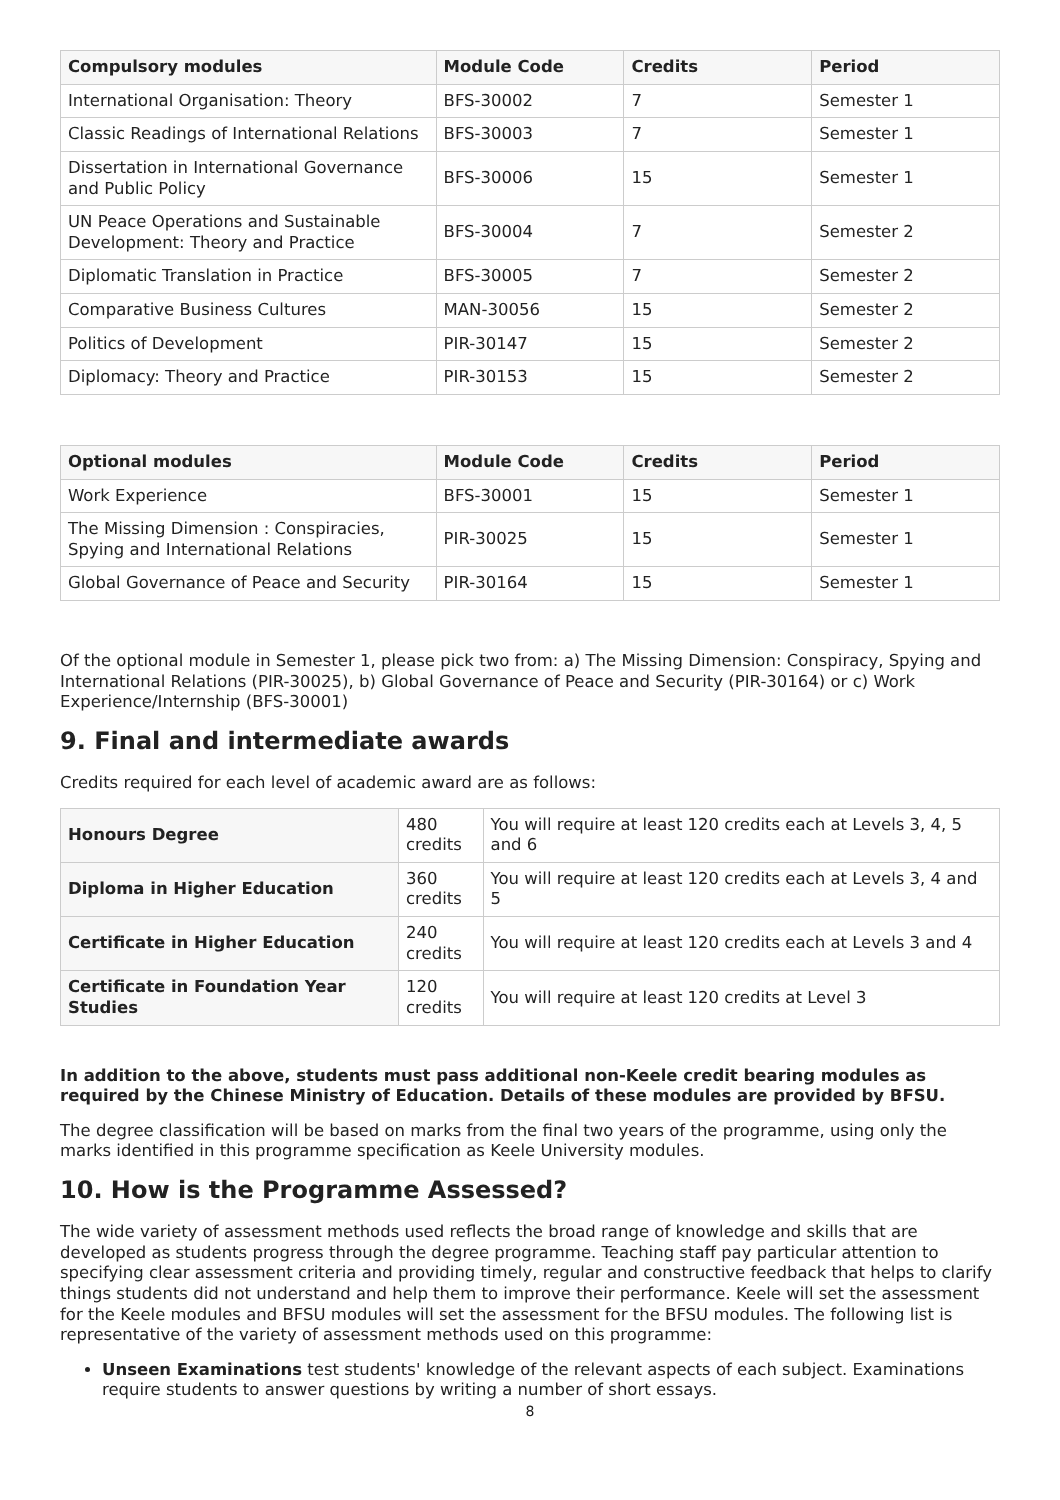| Compulsory modules | Module Code | Credits | Period |
| --- | --- | --- | --- |
| International Organisation: Theory | BFS-30002 | 7 | Semester 1 |
| Classic Readings of International Relations | BFS-30003 | 7 | Semester 1 |
| Dissertation in International Governance and Public Policy | BFS-30006 | 15 | Semester 1 |
| UN Peace Operations and Sustainable Development: Theory and Practice | BFS-30004 | 7 | Semester 2 |
| Diplomatic Translation in Practice | BFS-30005 | 7 | Semester 2 |
| Comparative Business Cultures | MAN-30056 | 15 | Semester 2 |
| Politics of Development | PIR-30147 | 15 | Semester 2 |
| Diplomacy: Theory and Practice | PIR-30153 | 15 | Semester 2 |
| Optional modules | Module Code | Credits | Period |
| --- | --- | --- | --- |
| Work Experience | BFS-30001 | 15 | Semester 1 |
| The Missing Dimension : Conspiracies, Spying and International Relations | PIR-30025 | 15 | Semester 1 |
| Global Governance of Peace and Security | PIR-30164 | 15 | Semester 1 |
Of the optional module in Semester 1, please pick two from: a) The Missing Dimension: Conspiracy, Spying and International Relations (PIR-30025), b) Global Governance of Peace and Security (PIR-30164) or c) Work Experience/Internship (BFS-30001)
9. Final and intermediate awards
Credits required for each level of academic award are as follows:
| Honours Degree | 480 credits | You will require at least 120 credits each at Levels 3, 4, 5 and 6 |
| Diploma in Higher Education | 360 credits | You will require at least 120 credits each at Levels 3, 4 and 5 |
| Certificate in Higher Education | 240 credits | You will require at least 120 credits each at Levels 3 and 4 |
| Certificate in Foundation Year Studies | 120 credits | You will require at least 120 credits at Level 3 |
In addition to the above, students must pass additional non-Keele credit bearing modules as required by the Chinese Ministry of Education. Details of these modules are provided by BFSU.
The degree classification will be based on marks from the final two years of the programme, using only the marks identified in this programme specification as Keele University modules.
10. How is the Programme Assessed?
The wide variety of assessment methods used reflects the broad range of knowledge and skills that are developed as students progress through the degree programme. Teaching staff pay particular attention to specifying clear assessment criteria and providing timely, regular and constructive feedback that helps to clarify things students did not understand and help them to improve their performance. Keele will set the assessment for the Keele modules and BFSU modules will set the assessment for the BFSU modules. The following list is representative of the variety of assessment methods used on this programme:
Unseen Examinations test students' knowledge of the relevant aspects of each subject. Examinations require students to answer questions by writing a number of short essays.
8